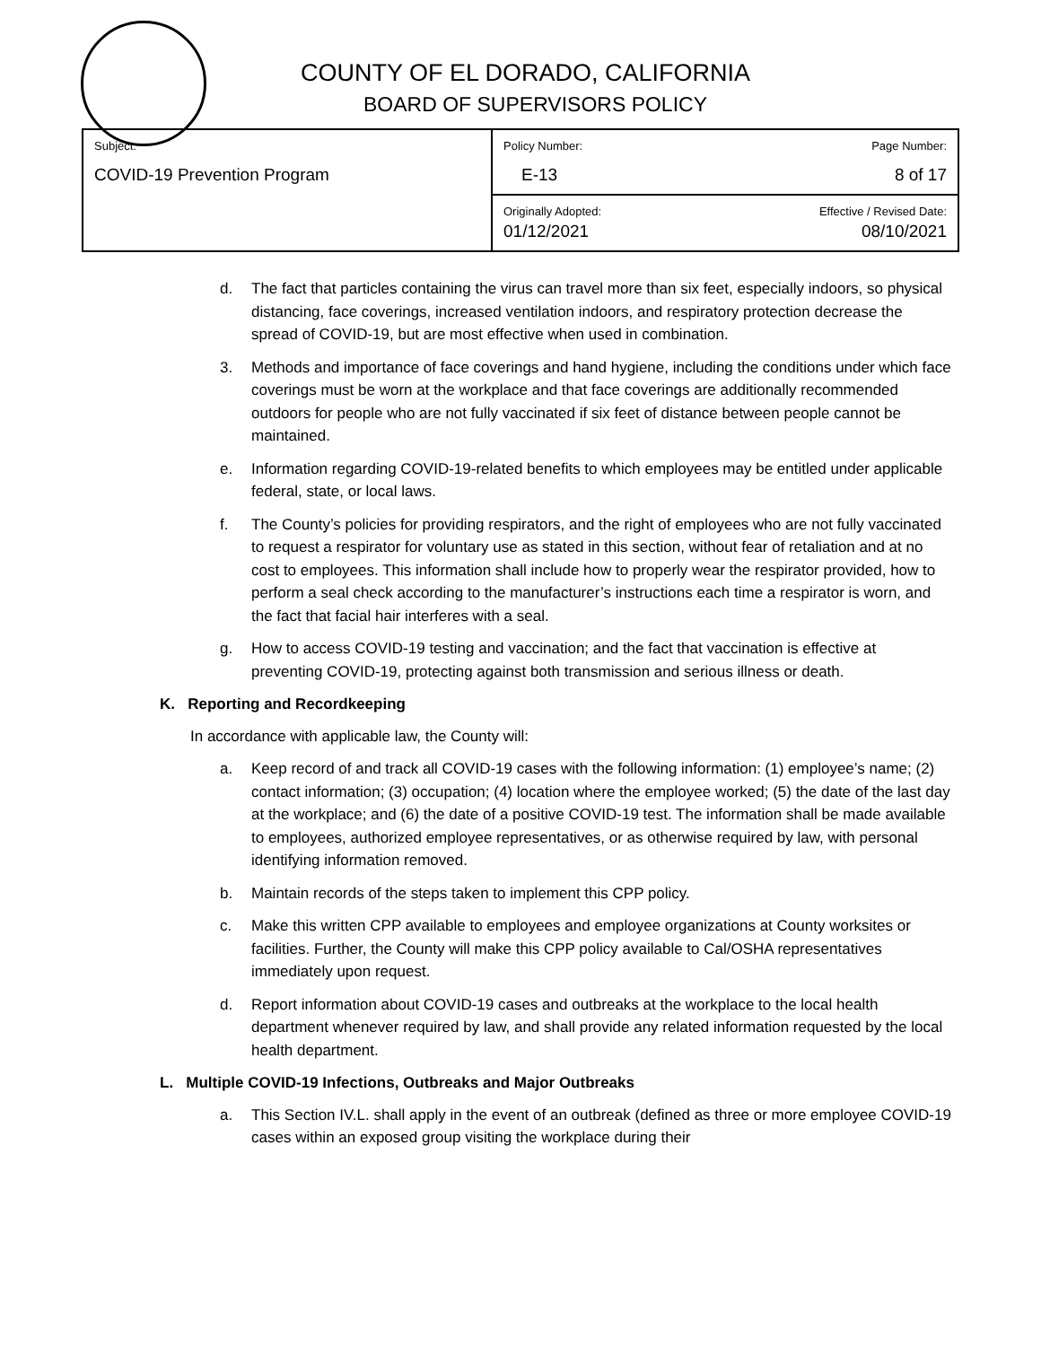COUNTY OF EL DORADO, CALIFORNIA
BOARD OF SUPERVISORS POLICY
| Subject: COVID-19 Prevention Program | Policy Number: E-13 | Page Number: 8 of 17 |
| | Originally Adopted: 01/12/2021 | Effective / Revised Date: 08/10/2021 |
d. The fact that particles containing the virus can travel more than six feet, especially indoors, so physical distancing, face coverings, increased ventilation indoors, and respiratory protection decrease the spread of COVID-19, but are most effective when used in combination.
3. Methods and importance of face coverings and hand hygiene, including the conditions under which face coverings must be worn at the workplace and that face coverings are additionally recommended outdoors for people who are not fully vaccinated if six feet of distance between people cannot be maintained.
e. Information regarding COVID-19-related benefits to which employees may be entitled under applicable federal, state, or local laws.
f. The County’s policies for providing respirators, and the right of employees who are not fully vaccinated to request a respirator for voluntary use as stated in this section, without fear of retaliation and at no cost to employees. This information shall include how to properly wear the respirator provided, how to perform a seal check according to the manufacturer’s instructions each time a respirator is worn, and the fact that facial hair interferes with a seal.
g. How to access COVID-19 testing and vaccination; and the fact that vaccination is effective at preventing COVID-19, protecting against both transmission and serious illness or death.
K. Reporting and Recordkeeping
In accordance with applicable law, the County will:
a. Keep record of and track all COVID-19 cases with the following information: (1) employee’s name; (2) contact information; (3) occupation; (4) location where the employee worked; (5) the date of the last day at the workplace; and (6) the date of a positive COVID-19 test. The information shall be made available to employees, authorized employee representatives, or as otherwise required by law, with personal identifying information removed.
b. Maintain records of the steps taken to implement this CPP policy.
c. Make this written CPP available to employees and employee organizations at County worksites or facilities. Further, the County will make this CPP policy available to Cal/OSHA representatives immediately upon request.
d. Report information about COVID-19 cases and outbreaks at the workplace to the local health department whenever required by law, and shall provide any related information requested by the local health department.
L. Multiple COVID-19 Infections, Outbreaks and Major Outbreaks
a. This Section IV.L. shall apply in the event of an outbreak (defined as three or more employee COVID-19 cases within an exposed group visiting the workplace during their